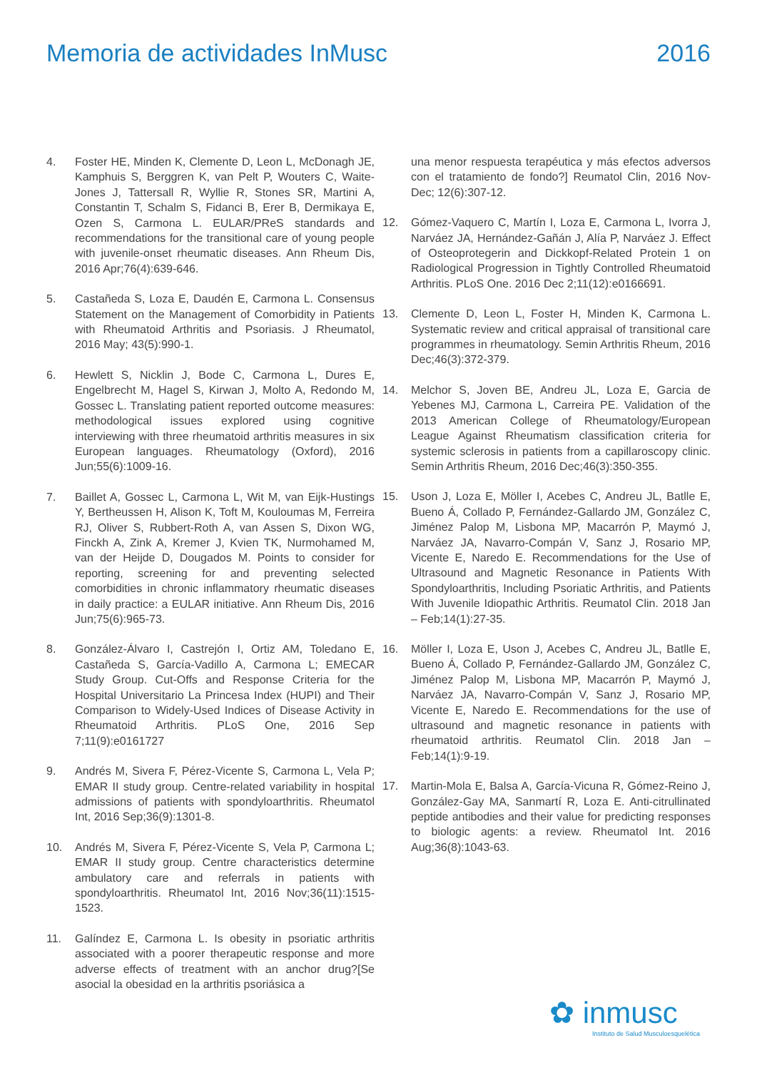Memoria de actividades InMusc 2016
4. Foster HE, Minden K, Clemente D, Leon L, McDonagh JE, Kamphuis S, Berggren K, van Pelt P, Wouters C, Waite-Jones J, Tattersall R, Wyllie R, Stones SR, Martini A, Constantin T, Schalm S, Fidanci B, Erer B, Dermikaya E, Ozen S, Carmona L. EULAR/PReS standards and recommendations for the transitional care of young people with juvenile-onset rheumatic diseases. Ann Rheum Dis, 2016 Apr;76(4):639-646.
5. Castañeda S, Loza E, Daudén E, Carmona L. Consensus Statement on the Management of Comorbidity in Patients with Rheumatoid Arthritis and Psoriasis. J Rheumatol, 2016 May; 43(5):990-1.
6. Hewlett S, Nicklin J, Bode C, Carmona L, Dures E, Engelbrecht M, Hagel S, Kirwan J, Molto A, Redondo M, Gossec L. Translating patient reported outcome measures: methodological issues explored using cognitive interviewing with three rheumatoid arthritis measures in six European languages. Rheumatology (Oxford), 2016 Jun;55(6):1009-16.
7. Baillet A, Gossec L, Carmona L, Wit M, van Eijk-Hustings Y, Bertheussen H, Alison K, Toft M, Kouloumas M, Ferreira RJ, Oliver S, Rubbert-Roth A, van Assen S, Dixon WG, Finckh A, Zink A, Kremer J, Kvien TK, Nurmohamed M, van der Heijde D, Dougados M. Points to consider for reporting, screening for and preventing selected comorbidities in chronic inflammatory rheumatic diseases in daily practice: a EULAR initiative. Ann Rheum Dis, 2016 Jun;75(6):965-73.
8. González-Álvaro I, Castrejón I, Ortiz AM, Toledano E, Castañeda S, García-Vadillo A, Carmona L; EMECAR Study Group. Cut-Offs and Response Criteria for the Hospital Universitario La Princesa Index (HUPI) and Their Comparison to Widely-Used Indices of Disease Activity in Rheumatoid Arthritis. PLoS One, 2016 Sep 7;11(9):e0161727
9. Andrés M, Sivera F, Pérez-Vicente S, Carmona L, Vela P; EMAR II study group. Centre-related variability in hospital admissions of patients with spondyloarthritis. Rheumatol Int, 2016 Sep;36(9):1301-8.
10. Andrés M, Sivera F, Pérez-Vicente S, Vela P, Carmona L; EMAR II study group. Centre characteristics determine ambulatory care and referrals in patients with spondyloarthritis. Rheumatol Int, 2016 Nov;36(11):1515-1523.
11. Galíndez E, Carmona L. Is obesity in psoriatic arthritis associated with a poorer therapeutic response and more adverse effects of treatment with an anchor drug?[Se asocial la obesidad en la arthritis psoriásica a
una menor respuesta terapéutica y más efectos adversos con el tratamiento de fondo?] Reumatol Clin, 2016 Nov-Dec; 12(6):307-12.
12. Gómez-Vaquero C, Martín I, Loza E, Carmona L, Ivorra J, Narváez JA, Hernández-Gañán J, Alía P, Narváez J. Effect of Osteoprotegerin and Dickkopf-Related Protein 1 on Radiological Progression in Tightly Controlled Rheumatoid Arthritis. PLoS One. 2016 Dec 2;11(12):e0166691.
13. Clemente D, Leon L, Foster H, Minden K, Carmona L. Systematic review and critical appraisal of transitional care programmes in rheumatology. Semin Arthritis Rheum, 2016 Dec;46(3):372-379.
14. Melchor S, Joven BE, Andreu JL, Loza E, Garcia de Yebenes MJ, Carmona L, Carreira PE. Validation of the 2013 American College of Rheumatology/European League Against Rheumatism classification criteria for systemic sclerosis in patients from a capillaroscopy clinic. Semin Arthritis Rheum, 2016 Dec;46(3):350-355.
15. Uson J, Loza E, Möller I, Acebes C, Andreu JL, Batlle E, Bueno Á, Collado P, Fernández-Gallardo JM, González C, Jiménez Palop M, Lisbona MP, Macarrón P, Maymó J, Narváez JA, Navarro-Compán V, Sanz J, Rosario MP, Vicente E, Naredo E. Recommendations for the Use of Ultrasound and Magnetic Resonance in Patients With Spondyloarthritis, Including Psoriatic Arthritis, and Patients With Juvenile Idiopathic Arthritis. Reumatol Clin. 2018 Jan – Feb;14(1):27-35.
16. Möller I, Loza E, Uson J, Acebes C, Andreu JL, Batlle E, Bueno Á, Collado P, Fernández-Gallardo JM, González C, Jiménez Palop M, Lisbona MP, Macarrón P, Maymó J, Narváez JA, Navarro-Compán V, Sanz J, Rosario MP, Vicente E, Naredo E. Recommendations for the use of ultrasound and magnetic resonance in patients with rheumatoid arthritis. Reumatol Clin. 2018 Jan – Feb;14(1):9-19.
17. Martin-Mola E, Balsa A, García-Vicuna R, Gómez-Reino J, González-Gay MA, Sanmartí R, Loza E. Anti-citrullinated peptide antibodies and their value for predicting responses to biologic agents: a review. Rheumatol Int. 2016 Aug;36(8):1043-63.
✿ inmusc
Instituto de Salud Musculoesquelética